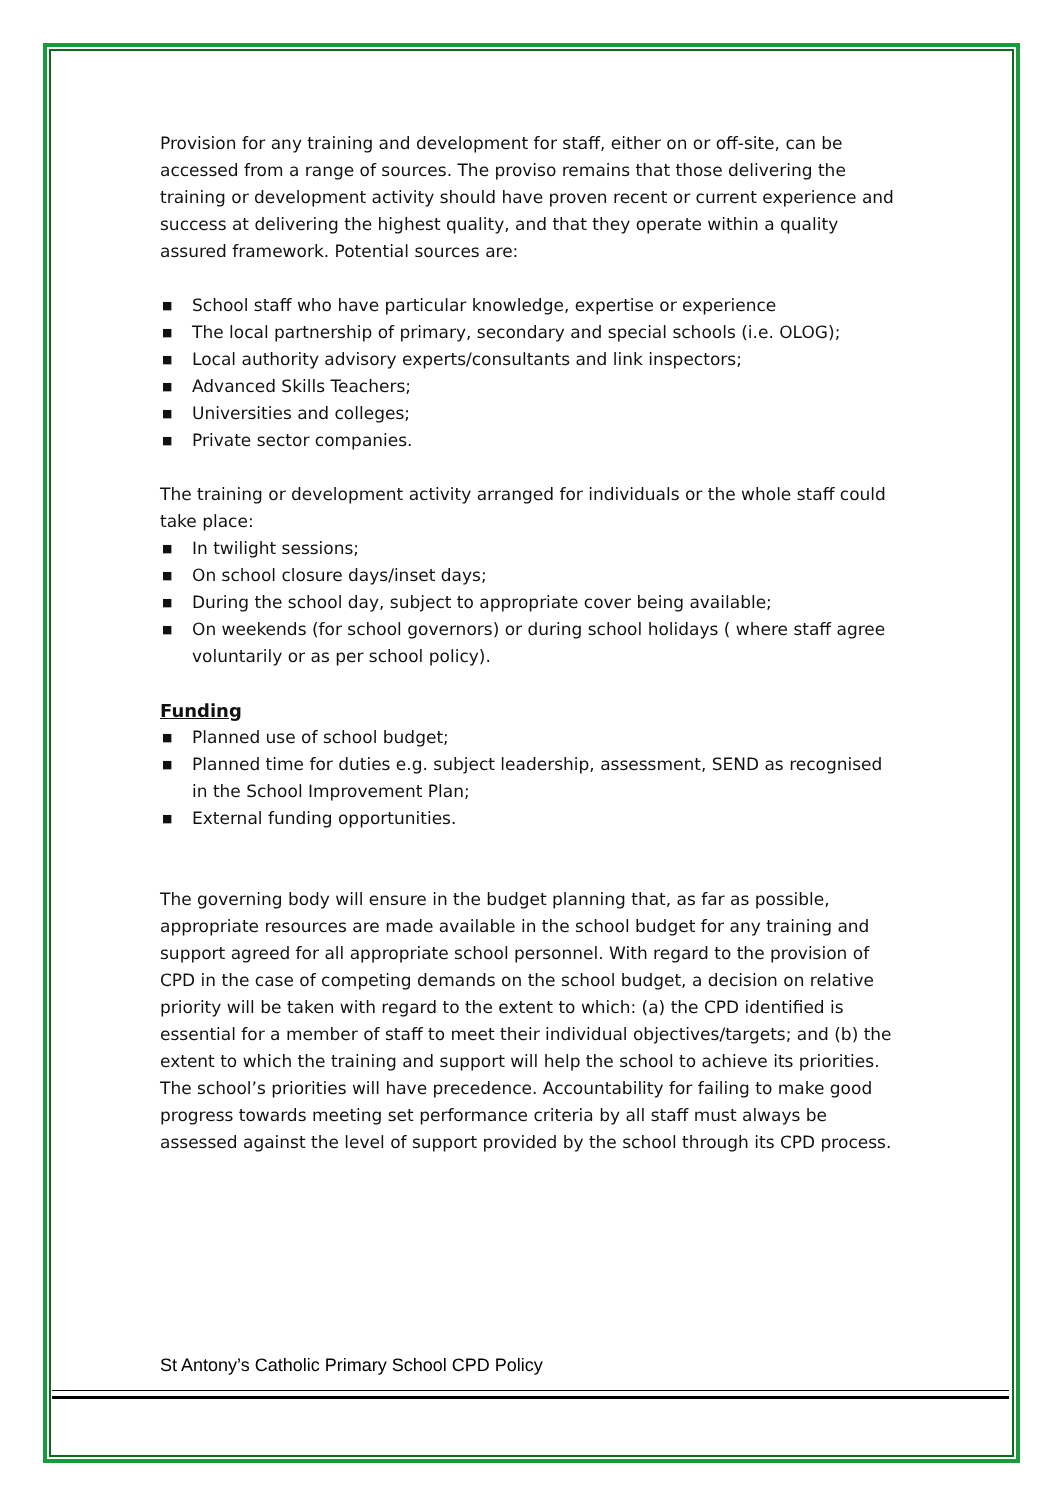Provision for any training and development for staff, either on or off-site, can be accessed from a range of sources. The proviso remains that those delivering the training or development activity should have proven recent or current experience and success at delivering the highest quality, and that they operate within a quality assured framework. Potential sources are:
■ School staff who have particular knowledge, expertise or experience
■ The local partnership of primary, secondary and special schools (i.e. OLOG);
■ Local authority advisory experts/consultants and link inspectors;
■ Advanced Skills Teachers;
■ Universities and colleges;
■ Private sector companies.
The training or development activity arranged for individuals or the whole staff could take place:
■ In twilight sessions;
■ On school closure days/inset days;
■ During the school day, subject to appropriate cover being available;
■ On weekends (for school governors) or during school holidays ( where staff agree voluntarily or as per school policy).
Funding
■ Planned use of school budget;
■ Planned time for duties e.g. subject leadership, assessment, SEND as recognised in the School Improvement Plan;
■ External funding opportunities.
The governing body will ensure in the budget planning that, as far as possible, appropriate resources are made available in the school budget for any training and support agreed for all appropriate school personnel. With regard to the provision of CPD in the case of competing demands on the school budget, a decision on relative priority will be taken with regard to the extent to which: (a) the CPD identified is essential for a member of staff to meet their individual objectives/targets; and (b) the extent to which the training and support will help the school to achieve its priorities. The school’s priorities will have precedence. Accountability for failing to make good progress towards meeting set performance criteria by all staff must always be assessed against the level of support provided by the school through its CPD process.
St Antony’s Catholic Primary School CPD Policy